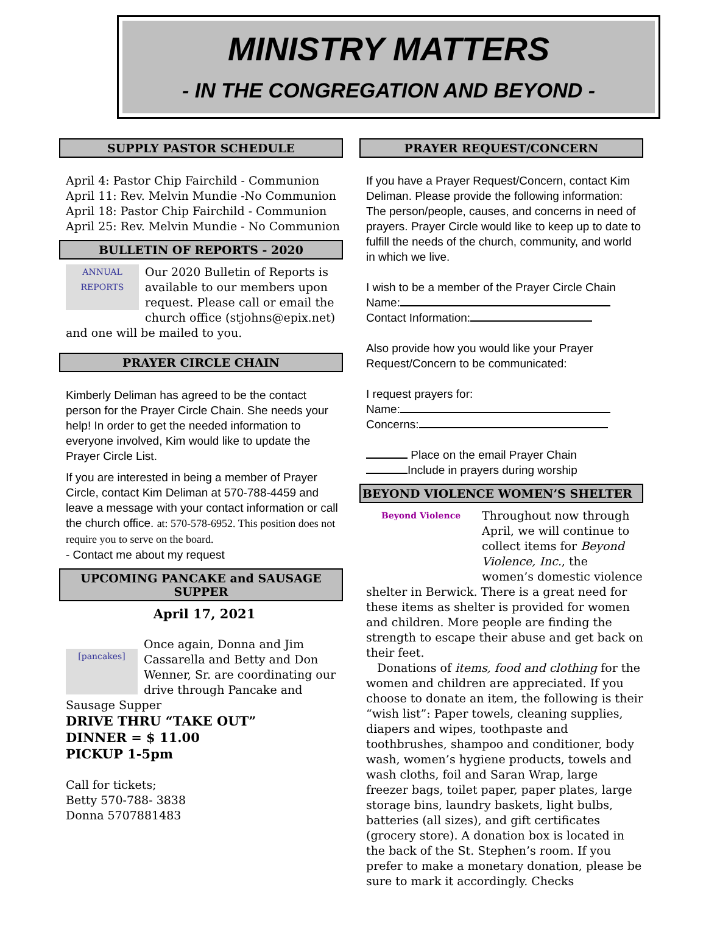MINISTRY MATTERS
- IN THE CONGREGATION AND BEYOND -
SUPPLY PASTOR SCHEDULE
April 4: Pastor Chip Fairchild - Communion
April 11: Rev. Melvin Mundie -No Communion
April 18: Pastor Chip Fairchild - Communion
April 25: Rev. Melvin Mundie - No Communion
BULLETIN OF REPORTS - 2020
ANNUAL REPORTS Our 2020 Bulletin of Reports is available to our members upon request. Please call or email the church office (stjohns@epix.net) and one will be mailed to you.
PRAYER CIRCLE CHAIN
Kimberly Deliman has agreed to be the contact person for the Prayer Circle Chain. She needs your help! In order to get the needed information to everyone involved, Kim would like to update the Prayer Circle List.
If you are interested in being a member of Prayer Circle, contact Kim Deliman at 570-788-4459 and leave a message with your contact information or call the church office. at: 570-578-6952. This position does not require you to serve on the board.
- Contact me about my request
UPCOMING PANCAKE and SAUSAGE SUPPER
April 17, 2021
[pancakes] Once again, Donna and Jim Cassarella and Betty and Don Wenner, Sr. are coordinating our drive through Pancake and Sausage Supper
DRIVE THRU “TAKE OUT”
DINNER = $ 11.00
PICKUP 1-5pm
Call for tickets;
Betty 570-788- 3838
Donna 5707881483
PRAYER REQUEST/CONCERN
If you have a Prayer Request/Concern, contact Kim Deliman. Please provide the following information: The person/people, causes, and concerns in need of prayers. Prayer Circle would like to keep up to date to fulfill the needs of the church, community, and world in which we live.
I wish to be a member of the Prayer Circle Chain
Name:
Contact Information:
Also provide how you would like your Prayer Request/Concern to be communicated:
I request prayers for:
Name:
Concerns:
Place on the email Prayer Chain
Include in prayers during worship
BEYOND VIOLENCE WOMEN’S SHELTER
Beyond Violence Throughout now through April, we will continue to collect items for Beyond Violence, Inc., the women’s domestic violence shelter in Berwick. There is a great need for these items as shelter is provided for women and children. More people are finding the strength to escape their abuse and get back on their feet.
Donations of items, food and clothing for the women and children are appreciated. If you choose to donate an item, the following is their “wish list”: Paper towels, cleaning supplies, diapers and wipes, toothpaste and toothbrushes, shampoo and conditioner, body wash, women’s hygiene products, towels and wash cloths, foil and Saran Wrap, large freezer bags, toilet paper, paper plates, large storage bins, laundry baskets, light bulbs, batteries (all sizes), and gift certificates (grocery store). A donation box is located in the back of the St. Stephen’s room. If you prefer to make a monetary donation, please be sure to mark it accordingly. Checks